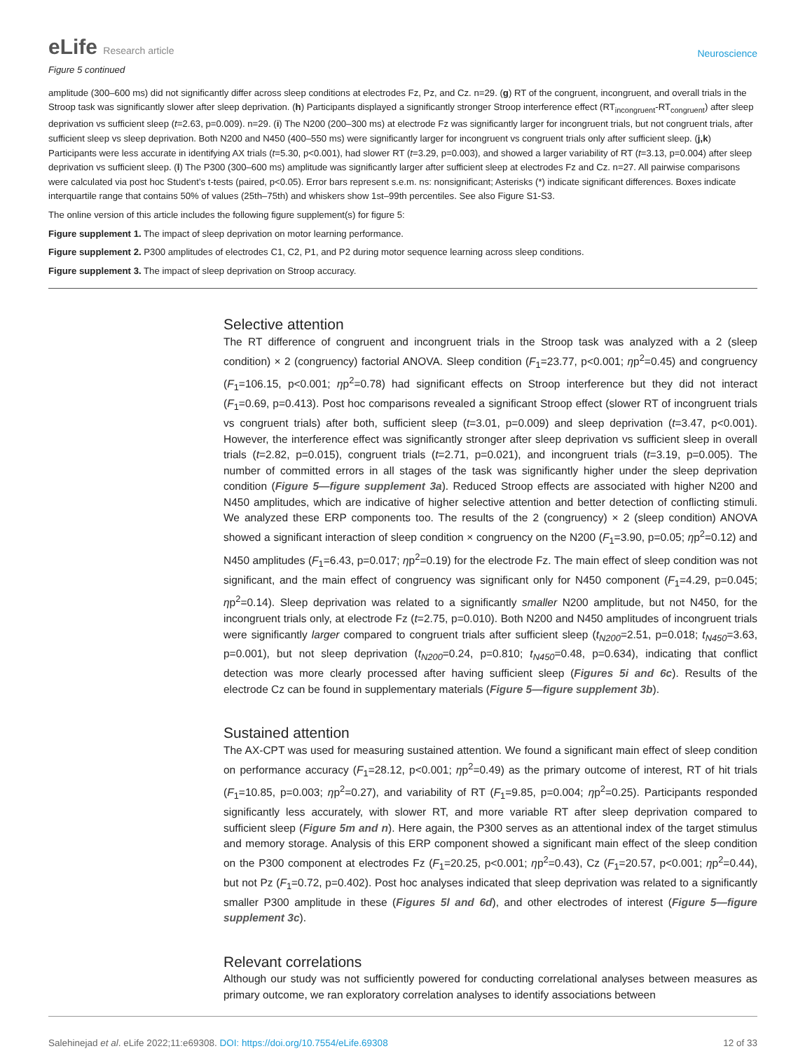eLife Research article
Neuroscience
Figure 5 continued
amplitude (300–600 ms) did not significantly differ across sleep conditions at electrodes Fz, Pz, and Cz. n=29. (g) RT of the congruent, incongruent, and overall trials in the Stroop task was significantly slower after sleep deprivation. (h) Participants displayed a significantly stronger Stroop interference effect (RT<sub>incongruent</sub>-RT<sub>congruent</sub>) after sleep deprivation vs sufficient sleep (t=2.63, p=0.009). n=29. (i) The N200 (200–300 ms) at electrode Fz was significantly larger for incongruent trials, but not congruent trials, after sufficient sleep vs sleep deprivation. Both N200 and N450 (400–550 ms) were significantly larger for incongruent vs congruent trials only after sufficient sleep. (j,k) Participants were less accurate in identifying AX trials (t=5.30, p<0.001), had slower RT (t=3.29, p=0.003), and showed a larger variability of RT (t=3.13, p=0.004) after sleep deprivation vs sufficient sleep. (l) The P300 (300–600 ms) amplitude was significantly larger after sufficient sleep at electrodes Fz and Cz. n=27. All pairwise comparisons were calculated via post hoc Student’s t-tests (paired, p<0.05). Error bars represent s.e.m. ns: nonsignificant; Asterisks (*) indicate significant differences. Boxes indicate interquartile range that contains 50% of values (25th–75th) and whiskers show 1st–99th percentiles. See also Figure S1-S3.
The online version of this article includes the following figure supplement(s) for figure 5:
Figure supplement 1. The impact of sleep deprivation on motor learning performance.
Figure supplement 2. P300 amplitudes of electrodes C1, C2, P1, and P2 during motor sequence learning across sleep conditions.
Figure supplement 3. The impact of sleep deprivation on Stroop accuracy.
Selective attention
The RT difference of congruent and incongruent trials in the Stroop task was analyzed with a 2 (sleep condition) × 2 (congruency) factorial ANOVA. Sleep condition (F<sub>1</sub>=23.77, p<0.001; ηp<sup>2</sup>=0.45) and congruency (F<sub>1</sub>=106.15, p<0.001; ηp<sup>2</sup>=0.78) had significant effects on Stroop interference but they did not interact (F<sub>1</sub>=0.69, p=0.413). Post hoc comparisons revealed a significant Stroop effect (slower RT of incongruent trials vs congruent trials) after both, sufficient sleep (t=3.01, p=0.009) and sleep deprivation (t=3.47, p<0.001). However, the interference effect was significantly stronger after sleep deprivation vs sufficient sleep in overall trials (t=2.82, p=0.015), congruent trials (t=2.71, p=0.021), and incongruent trials (t=3.19, p=0.005). The number of committed errors in all stages of the task was significantly higher under the sleep deprivation condition (Figure 5—figure supplement 3a). Reduced Stroop effects are associated with higher N200 and N450 amplitudes, which are indicative of higher selective attention and better detection of conflicting stimuli. We analyzed these ERP components too. The results of the 2 (congruency) × 2 (sleep condition) ANOVA showed a significant interaction of sleep condition × congruency on the N200 (F<sub>1</sub>=3.90, p=0.05; ηp<sup>2</sup>=0.12) and N450 amplitudes (F<sub>1</sub>=6.43, p=0.017; ηp<sup>2</sup>=0.19) for the electrode Fz. The main effect of sleep condition was not significant, and the main effect of congruency was significant only for N450 component (F<sub>1</sub>=4.29, p=0.045; ηp<sup>2</sup>=0.14). Sleep deprivation was related to a significantly smaller N200 amplitude, but not N450, for the incongruent trials only, at electrode Fz (t=2.75, p=0.010). Both N200 and N450 amplitudes of incongruent trials were significantly larger compared to congruent trials after sufficient sleep (t<sub>N200</sub>=2.51, p=0.018; t<sub>N450</sub>=3.63, p=0.001), but not sleep deprivation (t<sub>N200</sub>=0.24, p=0.810; t<sub>N450</sub>=0.48, p=0.634), indicating that conflict detection was more clearly processed after having sufficient sleep (Figures 5i and 6c). Results of the electrode Cz can be found in supplementary materials (Figure 5—figure supplement 3b).
Sustained attention
The AX-CPT was used for measuring sustained attention. We found a significant main effect of sleep condition on performance accuracy (F<sub>1</sub>=28.12, p<0.001; ηp<sup>2</sup>=0.49) as the primary outcome of interest, RT of hit trials (F<sub>1</sub>=10.85, p=0.003; ηp<sup>2</sup>=0.27), and variability of RT (F<sub>1</sub>=9.85, p=0.004; ηp<sup>2</sup>=0.25). Participants responded significantly less accurately, with slower RT, and more variable RT after sleep deprivation compared to sufficient sleep (Figure 5m and n). Here again, the P300 serves as an attentional index of the target stimulus and memory storage. Analysis of this ERP component showed a significant main effect of the sleep condition on the P300 component at electrodes Fz (F<sub>1</sub>=20.25, p<0.001; ηp<sup>2</sup>=0.43), Cz (F<sub>1</sub>=20.57, p<0.001; ηp<sup>2</sup>=0.44), but not Pz (F<sub>1</sub>=0.72, p=0.402). Post hoc analyses indicated that sleep deprivation was related to a significantly smaller P300 amplitude in these (Figures 5l and 6d), and other electrodes of interest (Figure 5—figure supplement 3c).
Relevant correlations
Although our study was not sufficiently powered for conducting correlational analyses between measures as primary outcome, we ran exploratory correlation analyses to identify associations between
Salehinejad et al. eLife 2022;11:e69308. DOI: https://doi.org/10.7554/eLife.69308
12 of 33